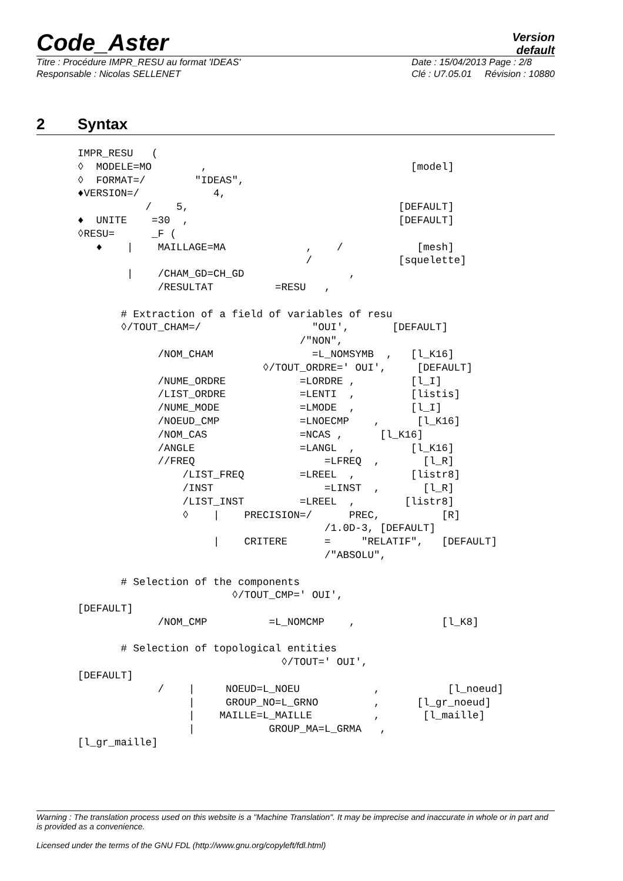Code_Aster
Version
default
Titre : Procédure IMPR_RESU au format 'IDEAS'
Responsable : Nicolas SELLENET
Date : 15/04/2013 Page : 2/8
Clé : U7.05.01 Révision : 10880
2 Syntax
IMPR_RESU   (
◊  MODELE=MO        ,                                 [model]
◊  FORMAT=/        "IDEAS",
♦VERSION=/            4,
           /    5,                                  [DEFAULT]
♦  UNITE    =30  ,                                  [DEFAULT]
◊RESU=      _F (
   ♦    |    MAILLAGE=MA             ,    /            [mesh]
                                     /              [squelette]
        |    /CHAM_GD=CH_GD                 ,
             /RESULTAT          =RESU   ,

       # Extraction of a field of variables of resu
       ◊/TOUT_CHAM=/                  "OUI',       [DEFAULT]
                                    /"NON",
             /NOM_CHAM                =L_NOMSYMB  ,   [l_K16]
                              ◊/TOUT_ORDRE=' OUI',     [DEFAULT]
             /NUME_ORDRE            =LORDRE ,         [l_I]
             /LIST_ORDRE            =LENTI  ,         [listis]
             /NUME_MODE             =LMODE  ,         [l_I]
             /NOEUD_CMP             =LNOECMP    ,      [l_K16]
             /NOM_CAS               =NCAS ,      [l_K16]
             /ANGLE                 =LANGL  ,         [l_K16]
             //FREQ                     =LFREQ  ,       [l_R]
                 /LIST_FREQ         =LREEL  ,         [listr8]
                 /INST                  =LINST  ,       [l_R]
                 /LIST_INST         =LREEL  ,        [listr8]
                 ◊    |    PRECISION=/      PREC,          [R]
                                        /1.0D-3, [DEFAULT]
                      |    CRITERE      =     "RELATIF",   [DEFAULT]
                                        /"ABSOLU",

       # Selection of the components
                         ◊/TOUT_CMP=' OUI',
[DEFAULT]
             /NOM_CMP          =L_NOMCMP    ,              [l_K8]

       # Selection of topological entities
                                 ◊/TOUT=' OUI',
[DEFAULT]
             /    |     NOEUD=L_NOEU            ,           [l_noeud]
                  |     GROUP_NO=L_GRNO         ,      [l_gr_noeud]
                  |    MAILLE=L_MAILLE          ,       [l_maille]
                  |            GROUP_MA=L_GRMA   ,
[l_gr_maille]
Warning : The translation process used on this website is a "Machine Translation". It may be imprecise and inaccurate in whole or in part and is provided as a convenience.
Licensed under the terms of the GNU FDL (http://www.gnu.org/copyleft/fdl.html)